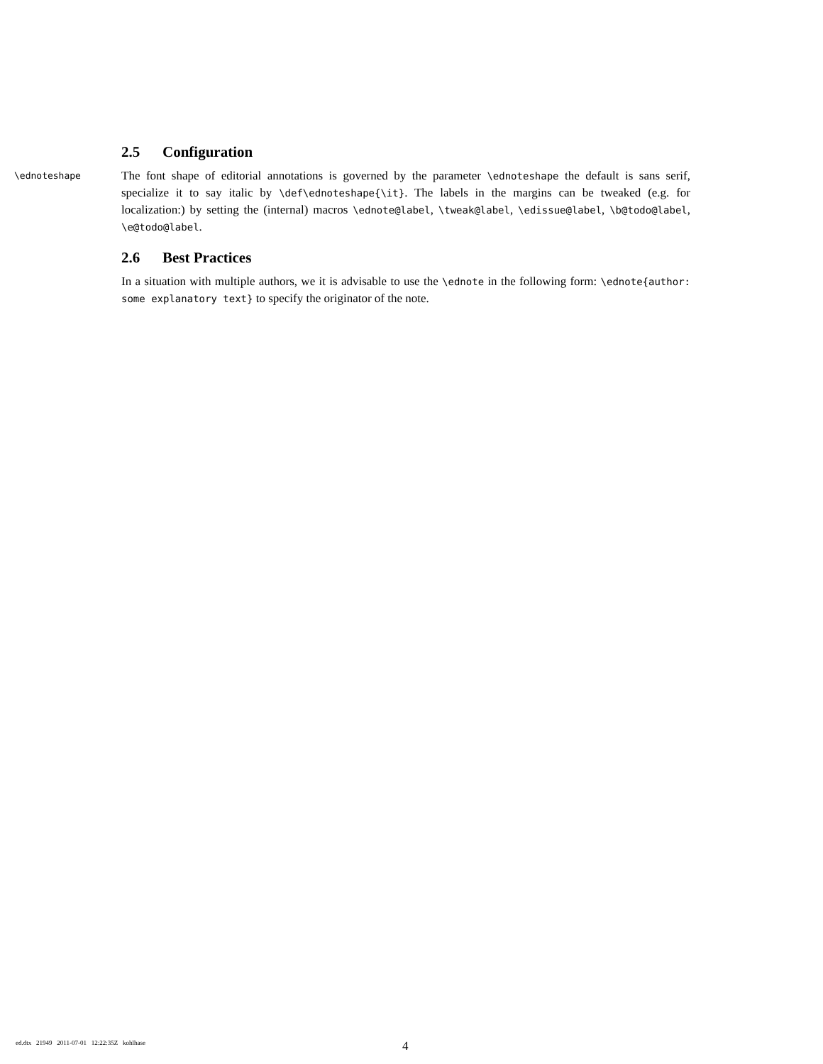2.5 Configuration
\ednoteshape The font shape of editorial annotations is governed by the parameter \ednoteshape the default is sans serif, specialize it to say italic by \def\ednoteshape{\it}. The labels in the margins can be tweaked (e.g. for localization:) by setting the (internal) macros \ednote@label, \tweak@label, \edissue@label, \b@todo@label, \e@todo@label.
2.6 Best Practices
In a situation with multiple authors, we it is advisable to use the \ednote in the following form: \ednote{author: some explanatory text} to specify the originator of the note.
ed.dtx 21949 2011-07-01 12:22:35Z kohlhase 4